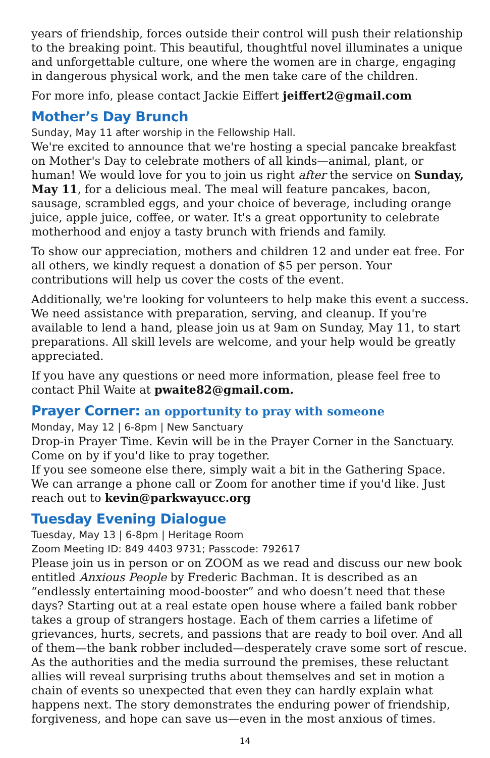years of friendship, forces outside their control will push their relationship to the breaking point. This beautiful, thoughtful novel illuminates a unique and unforgettable culture, one where the women are in charge, engaging in dangerous physical work, and the men take care of the children.
For more info, please contact Jackie Eiffert jeiffert2@gmail.com
Mother’s Day Brunch
Sunday, May 11 after worship in the Fellowship Hall.
We're excited to announce that we're hosting a special pancake breakfast on Mother's Day to celebrate mothers of all kinds—animal, plant, or human! We would love for you to join us right after the service on Sunday, May 11, for a delicious meal. The meal will feature pancakes, bacon, sausage, scrambled eggs, and your choice of beverage, including orange juice, apple juice, coffee, or water. It's a great opportunity to celebrate motherhood and enjoy a tasty brunch with friends and family.
To show our appreciation, mothers and children 12 and under eat free. For all others, we kindly request a donation of $5 per person. Your contributions will help us cover the costs of the event.
Additionally, we're looking for volunteers to help make this event a success. We need assistance with preparation, serving, and cleanup. If you're available to lend a hand, please join us at 9am on Sunday, May 11, to start preparations. All skill levels are welcome, and your help would be greatly appreciated.
If you have any questions or need more information, please feel free to contact Phil Waite at pwaite82@gmail.com.
Prayer Corner: an opportunity to pray with someone
Monday, May 12 | 6-8pm | New Sanctuary
Drop-in Prayer Time. Kevin will be in the Prayer Corner in the Sanctuary. Come on by if you'd like to pray together.
If you see someone else there, simply wait a bit in the Gathering Space.
We can arrange a phone call or Zoom for another time if you'd like. Just reach out to kevin@parkwayucc.org
Tuesday Evening Dialogue
Tuesday, May 13 | 6-8pm | Heritage Room
Zoom Meeting ID: 849 4403 9731; Passcode: 792617
Please join us in person or on ZOOM as we read and discuss our new book entitled Anxious People by Frederic Bachman. It is described as an “endlessly entertaining mood-booster” and who doesn’t need that these days? Starting out at a real estate open house where a failed bank robber takes a group of strangers hostage. Each of them carries a lifetime of grievances, hurts, secrets, and passions that are ready to boil over. And all of them—the bank robber included—desperately crave some sort of rescue. As the authorities and the media surround the premises, these reluctant allies will reveal surprising truths about themselves and set in motion a chain of events so unexpected that even they can hardly explain what happens next. The story demonstrates the enduring power of friendship, forgiveness, and hope can save us—even in the most anxious of times.
14